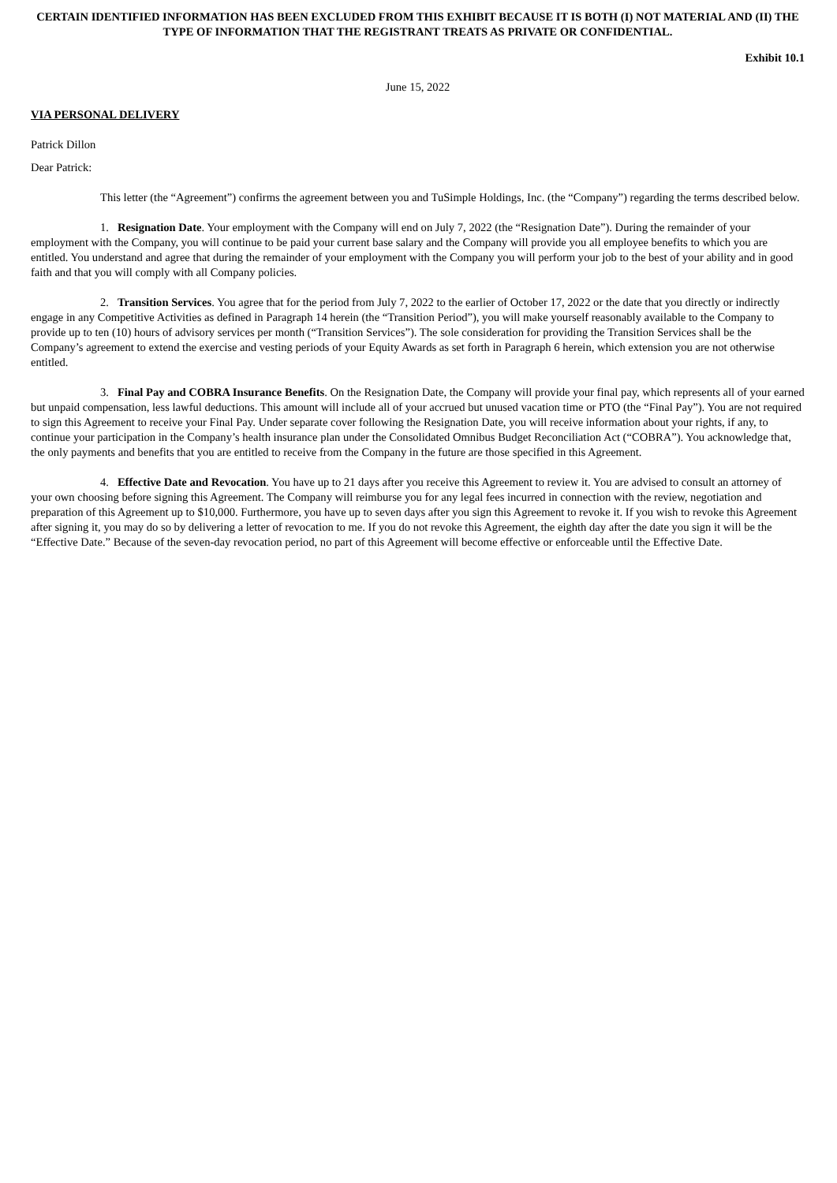CERTAIN IDENTIFIED INFORMATION HAS BEEN EXCLUDED FROM THIS EXHIBIT BECAUSE IT IS BOTH (I) NOT MATERIAL AND (II) THE TYPE OF INFORMATION THAT THE REGISTRANT TREATS AS PRIVATE OR CONFIDENTIAL.
Exhibit 10.1
June 15, 2022
VIA PERSONAL DELIVERY
Patrick Dillon
Dear Patrick:
This letter (the “Agreement”) confirms the agreement between you and TuSimple Holdings, Inc. (the “Company”) regarding the terms described below.
1. Resignation Date. Your employment with the Company will end on July 7, 2022 (the “Resignation Date”). During the remainder of your employment with the Company, you will continue to be paid your current base salary and the Company will provide you all employee benefits to which you are entitled. You understand and agree that during the remainder of your employment with the Company you will perform your job to the best of your ability and in good faith and that you will comply with all Company policies.
2. Transition Services. You agree that for the period from July 7, 2022 to the earlier of October 17, 2022 or the date that you directly or indirectly engage in any Competitive Activities as defined in Paragraph 14 herein (the “Transition Period”), you will make yourself reasonably available to the Company to provide up to ten (10) hours of advisory services per month (“Transition Services”). The sole consideration for providing the Transition Services shall be the Company’s agreement to extend the exercise and vesting periods of your Equity Awards as set forth in Paragraph 6 herein, which extension you are not otherwise entitled.
3. Final Pay and COBRA Insurance Benefits. On the Resignation Date, the Company will provide your final pay, which represents all of your earned but unpaid compensation, less lawful deductions. This amount will include all of your accrued but unused vacation time or PTO (the “Final Pay”). You are not required to sign this Agreement to receive your Final Pay. Under separate cover following the Resignation Date, you will receive information about your rights, if any, to continue your participation in the Company’s health insurance plan under the Consolidated Omnibus Budget Reconciliation Act (“COBRA”). You acknowledge that, the only payments and benefits that you are entitled to receive from the Company in the future are those specified in this Agreement.
4. Effective Date and Revocation. You have up to 21 days after you receive this Agreement to review it. You are advised to consult an attorney of your own choosing before signing this Agreement. The Company will reimburse you for any legal fees incurred in connection with the review, negotiation and preparation of this Agreement up to $10,000. Furthermore, you have up to seven days after you sign this Agreement to revoke it. If you wish to revoke this Agreement after signing it, you may do so by delivering a letter of revocation to me. If you do not revoke this Agreement, the eighth day after the date you sign it will be the “Effective Date.” Because of the seven-day revocation period, no part of this Agreement will become effective or enforceable until the Effective Date.